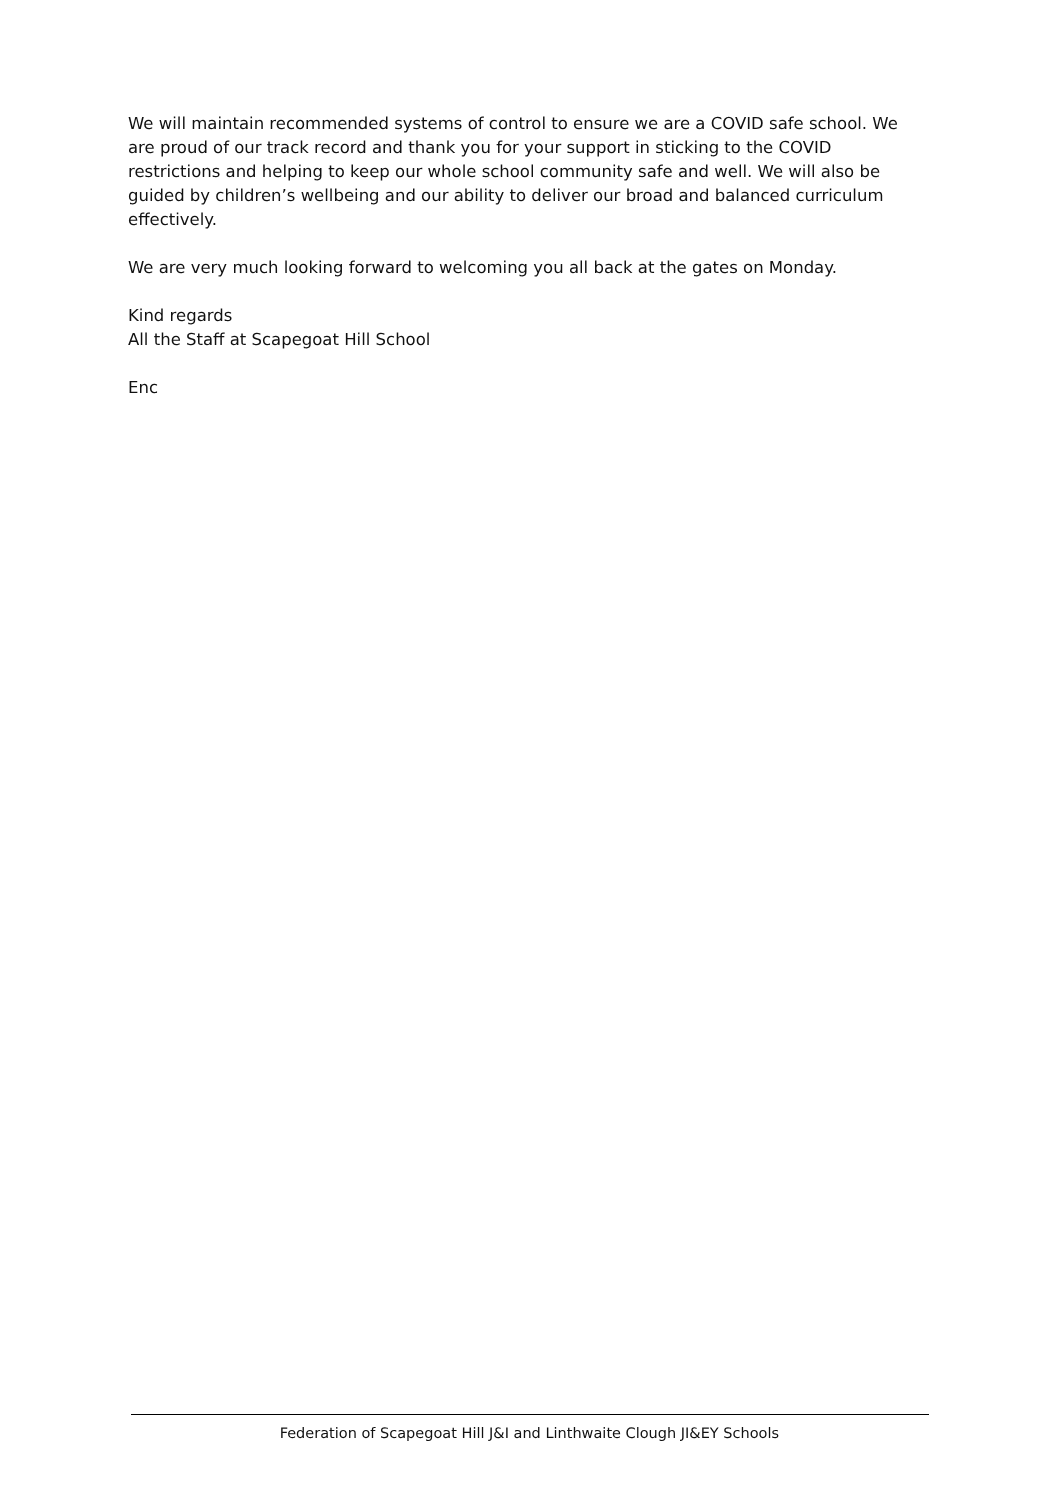We will maintain recommended systems of control to ensure we are a COVID safe school. We are proud of our track record and thank you for your support in sticking to the COVID restrictions and helping to keep our whole school community safe and well. We will also be guided by children’s wellbeing and our ability to deliver our broad and balanced curriculum effectively.
We are very much looking forward to welcoming you all back at the gates on Monday.
Kind regards
All the Staff at Scapegoat Hill School
Enc
Federation of Scapegoat Hill J&I and Linthwaite Clough JI&EY Schools